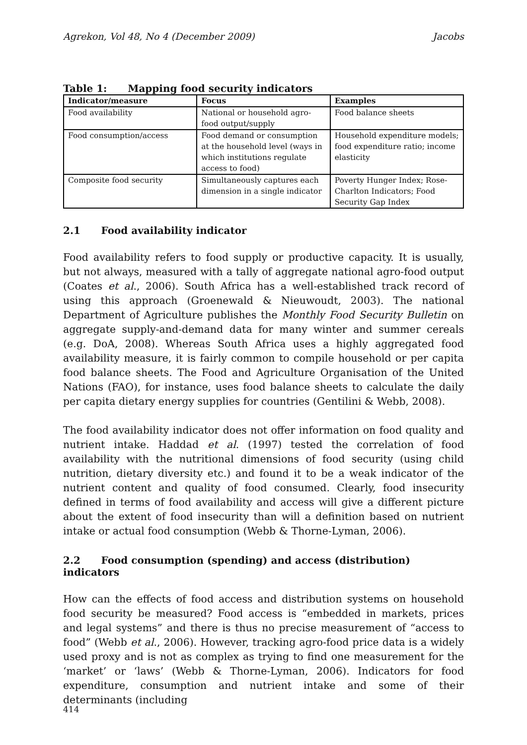Agrekon, Vol 48, No 4 (December 2009) Jacobs
Table 1: Mapping food security indicators
| Indicator/measure | Focus | Examples |
| --- | --- | --- |
| Food availability | National or household agro-food output/supply | Food balance sheets |
| Food consumption/access | Food demand or consumption at the household level (ways in which institutions regulate access to food) | Household expenditure models; food expenditure ratio; income elasticity |
| Composite food security | Simultaneously captures each dimension in a single indicator | Poverty Hunger Index; Rose-Charlton Indicators; Food Security Gap Index |
2.1 Food availability indicator
Food availability refers to food supply or productive capacity. It is usually, but not always, measured with a tally of aggregate national agro-food output (Coates et al., 2006). South Africa has a well-established track record of using this approach (Groenewald & Nieuwoudt, 2003). The national Department of Agriculture publishes the Monthly Food Security Bulletin on aggregate supply-and-demand data for many winter and summer cereals (e.g. DoA, 2008). Whereas South Africa uses a highly aggregated food availability measure, it is fairly common to compile household or per capita food balance sheets. The Food and Agriculture Organisation of the United Nations (FAO), for instance, uses food balance sheets to calculate the daily per capita dietary energy supplies for countries (Gentilini & Webb, 2008).
The food availability indicator does not offer information on food quality and nutrient intake. Haddad et al. (1997) tested the correlation of food availability with the nutritional dimensions of food security (using child nutrition, dietary diversity etc.) and found it to be a weak indicator of the nutrient content and quality of food consumed. Clearly, food insecurity defined in terms of food availability and access will give a different picture about the extent of food insecurity than will a definition based on nutrient intake or actual food consumption (Webb & Thorne-Lyman, 2006).
2.2 Food consumption (spending) and access (distribution) indicators
How can the effects of food access and distribution systems on household food security be measured? Food access is “embedded in markets, prices and legal systems” and there is thus no precise measurement of “access to food” (Webb et al., 2006). However, tracking agro-food price data is a widely used proxy and is not as complex as trying to find one measurement for the ‘market’ or ‘laws’ (Webb & Thorne-Lyman, 2006). Indicators for food expenditure, consumption and nutrient intake and some of their determinants (including
414